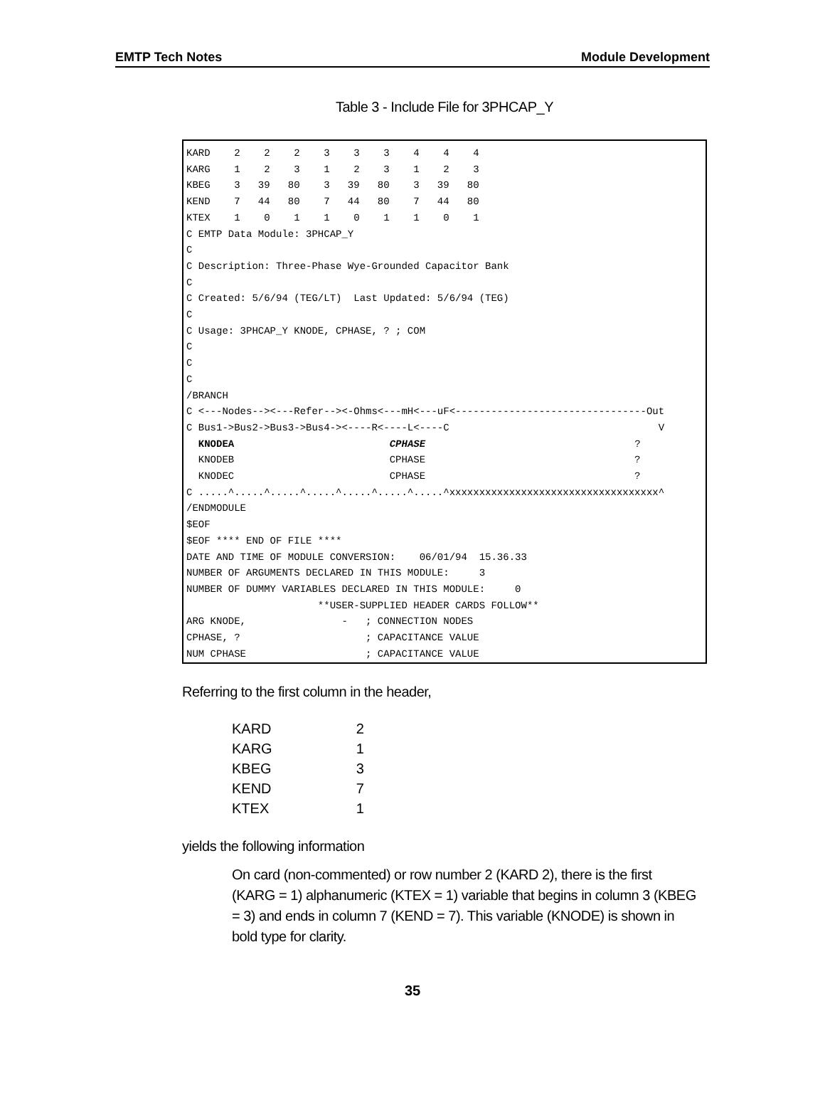EMTP Tech Notes Module Development
Table 3 - Include File for 3PHCAP_Y
KARD    2    2    2    3    3    3    4    4    4
KARG    1    2    3    1    2    3    1    2    3
KBEG    3   39   80    3   39   80    3   39   80
KEND    7   44   80    7   44   80    7   44   80
KTEX    1    0    1    1    0    1    1    0    1
C EMTP Data Module: 3PHCAP_Y
C
C Description: Three-Phase Wye-Grounded Capacitor Bank
C
C Created: 5/6/94 (TEG/LT)  Last Updated: 5/6/94 (TEG)
C
C Usage: 3PHCAP_Y KNODE, CPHASE, ? ; COM
C
C
C
/BRANCH
C <---Nodes--><---Refer--><-Ohms<---mH<---uF<--------------------------------Out
C Bus1->Bus2->Bus3->Bus4-><----R<----L<----C                                   V
  KNODEA                          CPHASE                                   ?
  KNODEB                          CPHASE                                   ?
  KNODEC                          CPHASE                                   ?
C .....^.....^.....^.....^.....^.....^.....^xxxxxxxxxxxxxxxxxxxxxxxxxxxxxxxxxxx^
/ENDMODULE
$EOF
$EOF **** END OF FILE ****
DATE AND TIME OF MODULE CONVERSION:    06/01/94  15.36.33
NUMBER OF ARGUMENTS DECLARED IN THIS MODULE:     3
NUMBER OF DUMMY VARIABLES DECLARED IN THIS MODULE:     0
                      **USER-SUPPLIED HEADER CARDS FOLLOW**
ARG KNODE,                -   ; CONNECTION NODES
CPHASE, ?                     ; CAPACITANCE VALUE
NUM CPHASE                    ; CAPACITANCE VALUE
Referring to the first column in the header,
| KARD | 2 |
| KARG | 1 |
| KBEG | 3 |
| KEND | 7 |
| KTEX | 1 |
yields the following information
On card (non-commented) or row number 2 (KARD 2), there is the first (KARG = 1) alphanumeric (KTEX = 1) variable that begins in column 3 (KBEG = 3) and ends in column 7 (KEND = 7). This variable (KNODE) is shown in bold type for clarity.
35